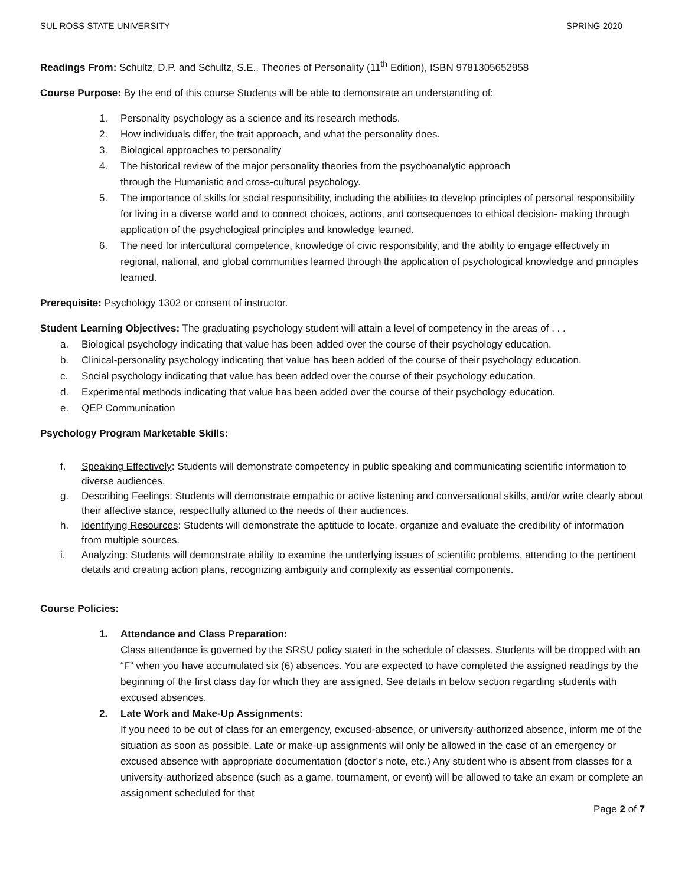SUL ROSS STATE UNIVERSITY SPRING 2020
Readings From: Schultz, D.P. and Schultz, S.E., Theories of Personality (11<sup>th</sup> Edition), ISBN 9781305652958
Course Purpose: By the end of this course Students will be able to demonstrate an understanding of:
1. Personality psychology as a science and its research methods.
2. How individuals differ, the trait approach, and what the personality does.
3. Biological approaches to personality
4. The historical review of the major personality theories from the psychoanalytic approach
through the Humanistic and cross-cultural psychology.
5. The importance of skills for social responsibility, including the abilities to develop principles of personal responsibility for living in a diverse world and to connect choices, actions, and consequences to ethical decision- making through application of the psychological principles and knowledge learned.
6. The need for intercultural competence, knowledge of civic responsibility, and the ability to engage effectively in regional, national, and global communities learned through the application of psychological knowledge and principles learned.
Prerequisite: Psychology 1302 or consent of instructor.
Student Learning Objectives: The graduating psychology student will attain a level of competency in the areas of . . .
a. Biological psychology indicating that value has been added over the course of their psychology education.
b. Clinical-personality psychology indicating that value has been added of the course of their psychology education.
c. Social psychology indicating that value has been added over the course of their psychology education.
d. Experimental methods indicating that value has been added over the course of their psychology education.
e. QEP Communication
Psychology Program Marketable Skills:
f. Speaking Effectively: Students will demonstrate competency in public speaking and communicating scientific information to diverse audiences.
g. Describing Feelings: Students will demonstrate empathic or active listening and conversational skills, and/or write clearly about their affective stance, respectfully attuned to the needs of their audiences.
h. Identifying Resources: Students will demonstrate the aptitude to locate, organize and evaluate the credibility of information from multiple sources.
i. Analyzing: Students will demonstrate ability to examine the underlying issues of scientific problems, attending to the pertinent details and creating action plans, recognizing ambiguity and complexity as essential components.
Course Policies:
1. Attendance and Class Preparation:
Class attendance is governed by the SRSU policy stated in the schedule of classes. Students will be dropped with an “F” when you have accumulated six (6) absences. You are expected to have completed the assigned readings by the beginning of the first class day for which they are assigned. See details in below section regarding students with excused absences.
2. Late Work and Make-Up Assignments:
If you need to be out of class for an emergency, excused-absence, or university-authorized absence, inform me of the situation as soon as possible. Late or make-up assignments will only be allowed in the case of an emergency or excused absence with appropriate documentation (doctor’s note, etc.) Any student who is absent from classes for a university-authorized absence (such as a game, tournament, or event) will be allowed to take an exam or complete an assignment scheduled for that
Page 2 of 7